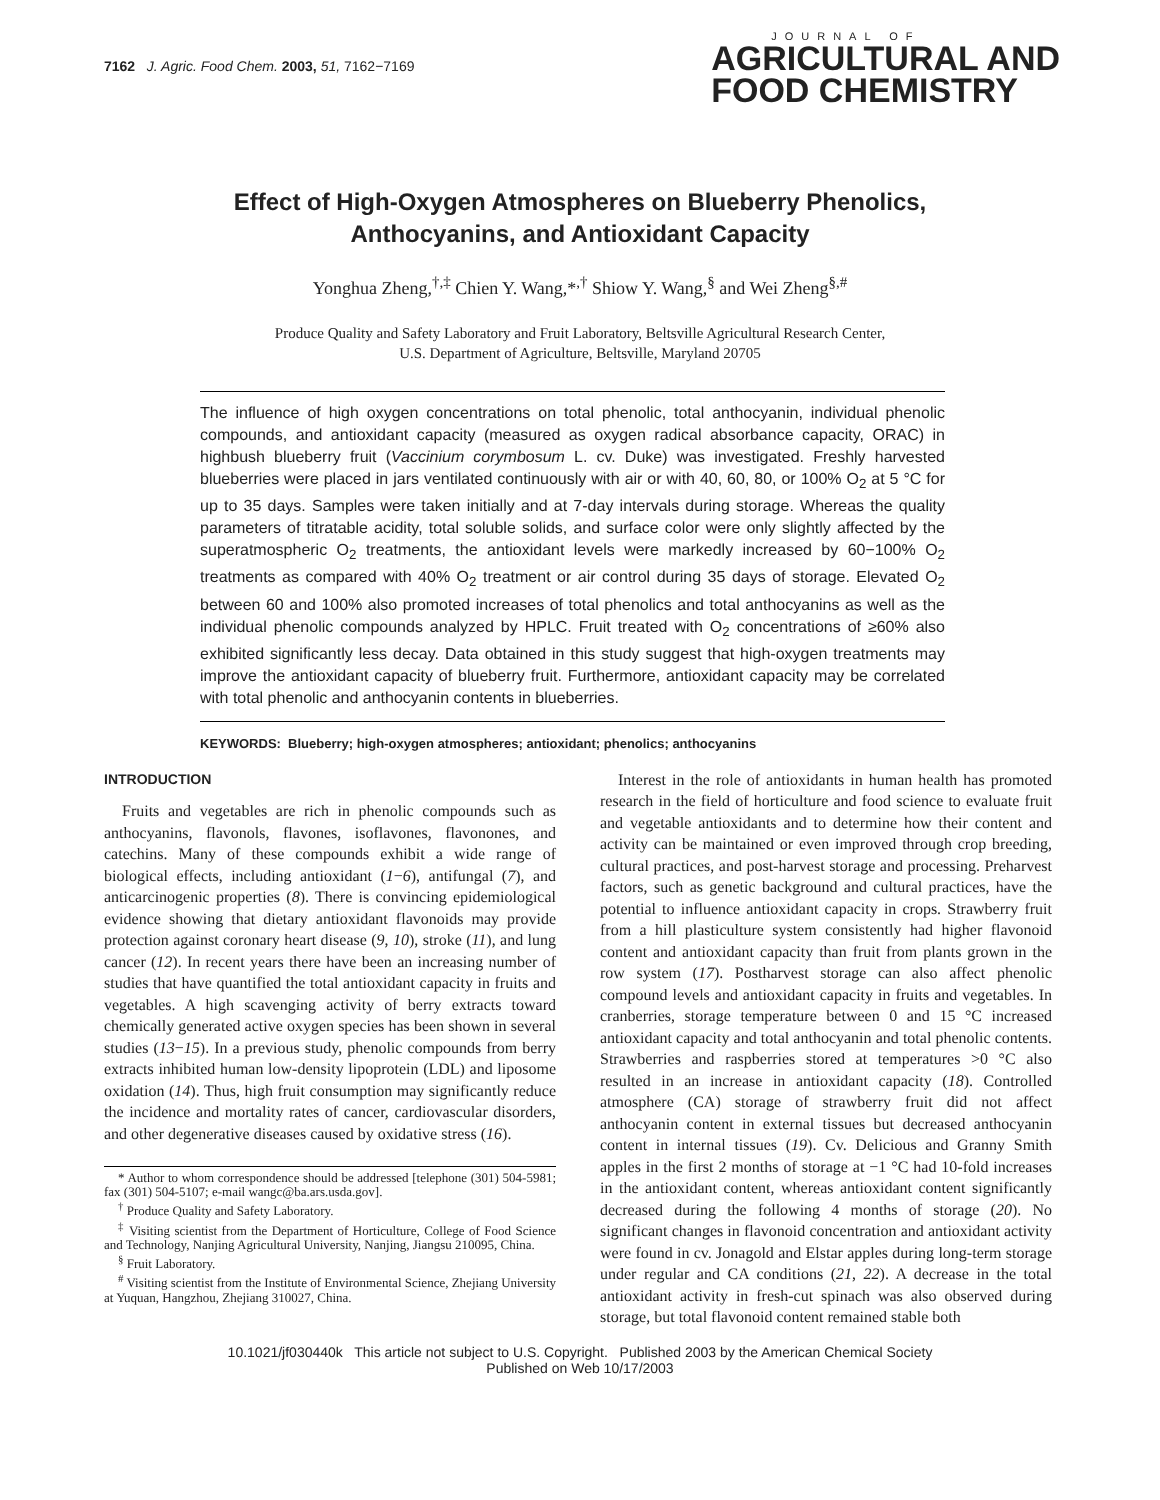7162 J. Agric. Food Chem. 2003, 51, 7162−7169
JOURNAL OF
AGRICULTURAL AND
FOOD CHEMISTRY
Effect of High-Oxygen Atmospheres on Blueberry Phenolics,
Anthocyanins, and Antioxidant Capacity
Yonghua Zheng,<sup>†,‡</sup> Chien Y. Wang,*<sup>,†</sup> Shiow Y. Wang,<sup>§</sup> and Wei Zheng<sup>§,#</sup>
Produce Quality and Safety Laboratory and Fruit Laboratory, Beltsville Agricultural Research Center,
U.S. Department of Agriculture, Beltsville, Maryland 20705
The influence of high oxygen concentrations on total phenolic, total anthocyanin, individual phenolic compounds, and antioxidant capacity (measured as oxygen radical absorbance capacity, ORAC) in highbush blueberry fruit (Vaccinium corymbosum L. cv. Duke) was investigated. Freshly harvested blueberries were placed in jars ventilated continuously with air or with 40, 60, 80, or 100% O<sub>2</sub> at 5 °C for up to 35 days. Samples were taken initially and at 7-day intervals during storage. Whereas the quality parameters of titratable acidity, total soluble solids, and surface color were only slightly affected by the superatmospheric O<sub>2</sub> treatments, the antioxidant levels were markedly increased by 60−100% O<sub>2</sub> treatments as compared with 40% O<sub>2</sub> treatment or air control during 35 days of storage. Elevated O<sub>2</sub> between 60 and 100% also promoted increases of total phenolics and total anthocyanins as well as the individual phenolic compounds analyzed by HPLC. Fruit treated with O<sub>2</sub> concentrations of ≥60% also exhibited significantly less decay. Data obtained in this study suggest that high-oxygen treatments may improve the antioxidant capacity of blueberry fruit. Furthermore, antioxidant capacity may be correlated with total phenolic and anthocyanin contents in blueberries.
KEYWORDS: Blueberry; high-oxygen atmospheres; antioxidant; phenolics; anthocyanins
INTRODUCTION
Fruits and vegetables are rich in phenolic compounds such as anthocyanins, flavonols, flavones, isoflavones, flavonones, and catechins. Many of these compounds exhibit a wide range of biological effects, including antioxidant (1−6), antifungal (7), and anticarcinogenic properties (8). There is convincing epidemiological evidence showing that dietary antioxidant flavonoids may provide protection against coronary heart disease (9, 10), stroke (11), and lung cancer (12). In recent years there have been an increasing number of studies that have quantified the total antioxidant capacity in fruits and vegetables. A high scavenging activity of berry extracts toward chemically generated active oxygen species has been shown in several studies (13−15). In a previous study, phenolic compounds from berry extracts inhibited human low-density lipoprotein (LDL) and liposome oxidation (14). Thus, high fruit consumption may significantly reduce the incidence and mortality rates of cancer, cardiovascular disorders, and other degenerative diseases caused by oxidative stress (16).
* Author to whom correspondence should be addressed [telephone (301) 504-5981; fax (301) 504-5107; e-mail wangc@ba.ars.usda.gov].
<sup>†</sup> Produce Quality and Safety Laboratory.
<sup>‡</sup> Visiting scientist from the Department of Horticulture, College of Food Science and Technology, Nanjing Agricultural University, Nanjing, Jiangsu 210095, China.
<sup>§</sup> Fruit Laboratory.
<sup>#</sup> Visiting scientist from the Institute of Environmental Science, Zhejiang University at Yuquan, Hangzhou, Zhejiang 310027, China.
Interest in the role of antioxidants in human health has promoted research in the field of horticulture and food science to evaluate fruit and vegetable antioxidants and to determine how their content and activity can be maintained or even improved through crop breeding, cultural practices, and post-harvest storage and processing. Preharvest factors, such as genetic background and cultural practices, have the potential to influence antioxidant capacity in crops. Strawberry fruit from a hill plasticulture system consistently had higher flavonoid content and antioxidant capacity than fruit from plants grown in the row system (17). Postharvest storage can also affect phenolic compound levels and antioxidant capacity in fruits and vegetables. In cranberries, storage temperature between 0 and 15 °C increased antioxidant capacity and total anthocyanin and total phenolic contents. Strawberries and raspberries stored at temperatures >0 °C also resulted in an increase in antioxidant capacity (18). Controlled atmosphere (CA) storage of strawberry fruit did not affect anthocyanin content in external tissues but decreased anthocyanin content in internal tissues (19). Cv. Delicious and Granny Smith apples in the first 2 months of storage at −1 °C had 10-fold increases in the antioxidant content, whereas antioxidant content significantly decreased during the following 4 months of storage (20). No significant changes in flavonoid concentration and antioxidant activity were found in cv. Jonagold and Elstar apples during long-term storage under regular and CA conditions (21, 22). A decrease in the total antioxidant activity in fresh-cut spinach was also observed during storage, but total flavonoid content remained stable both
10.1021/jf030440k This article not subject to U.S. Copyright. Published 2003 by the American Chemical Society
Published on Web 10/17/2003